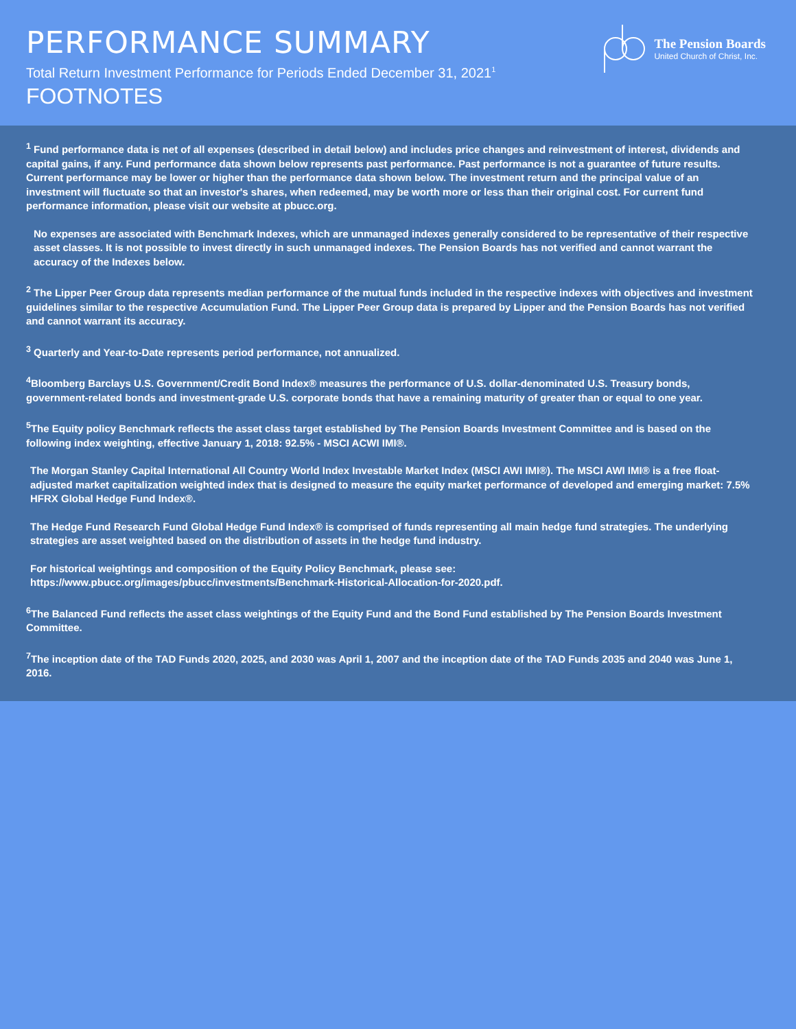PERFORMANCE SUMMARY
Total Return Investment Performance for Periods Ended December 31, 2021<sup>1</sup>
FOOTNOTES
The Pension Boards
United Church of Christ, Inc.
<sup>1</sup> Fund performance data is net of all expenses (described in detail below) and includes price changes and reinvestment of interest, dividends and capital gains, if any. Fund performance data shown below represents past performance. Past performance is not a guarantee of future results. Current performance may be lower or higher than the performance data shown below. The investment return and the principal value of an investment will fluctuate so that an investor's shares, when redeemed, may be worth more or less than their original cost. For current fund performance information, please visit our website at pbucc.org.
No expenses are associated with Benchmark Indexes, which are unmanaged indexes generally considered to be representative of their respective asset classes. It is not possible to invest directly in such unmanaged indexes. The Pension Boards has not verified and cannot warrant the accuracy of the Indexes below.
<sup>2</sup> The Lipper Peer Group data represents median performance of the mutual funds included in the respective indexes with objectives and investment guidelines similar to the respective Accumulation Fund. The Lipper Peer Group data is prepared by Lipper and the Pension Boards has not verified and cannot warrant its accuracy.
<sup>3</sup> Quarterly and Year-to-Date represents period performance, not annualized.
<sup>4</sup> Bloomberg Barclays U.S. Government/Credit Bond Index® measures the performance of U.S. dollar-denominated U.S. Treasury bonds, government-related bonds and investment-grade U.S. corporate bonds that have a remaining maturity of greater than or equal to one year.
<sup>5</sup> The Equity policy Benchmark reflects the asset class target established by The Pension Boards Investment Committee and is based on the following index weighting, effective January 1, 2018: 92.5% - MSCI ACWI IMI®.
The Morgan Stanley Capital International All Country World Index Investable Market Index (MSCI AWI IMI®). The MSCI AWI IMI® is a free float-adjusted market capitalization weighted index that is designed to measure the equity market performance of developed and emerging market: 7.5% HFRX Global Hedge Fund Index®.
The Hedge Fund Research Fund Global Hedge Fund Index® is comprised of funds representing all main hedge fund strategies. The underlying strategies are asset weighted based on the distribution of assets in the hedge fund industry.
For historical weightings and composition of the Equity Policy Benchmark, please see:
https://www.pbucc.org/images/pbucc/investments/Benchmark-Historical-Allocation-for-2020.pdf.
<sup>6</sup> The Balanced Fund reflects the asset class weightings of the Equity Fund and the Bond Fund established by The Pension Boards Investment Committee.
<sup>7</sup> The inception date of the TAD Funds 2020, 2025, and 2030 was April 1, 2007 and the inception date of the TAD Funds 2035 and 2040 was June 1, 2016.